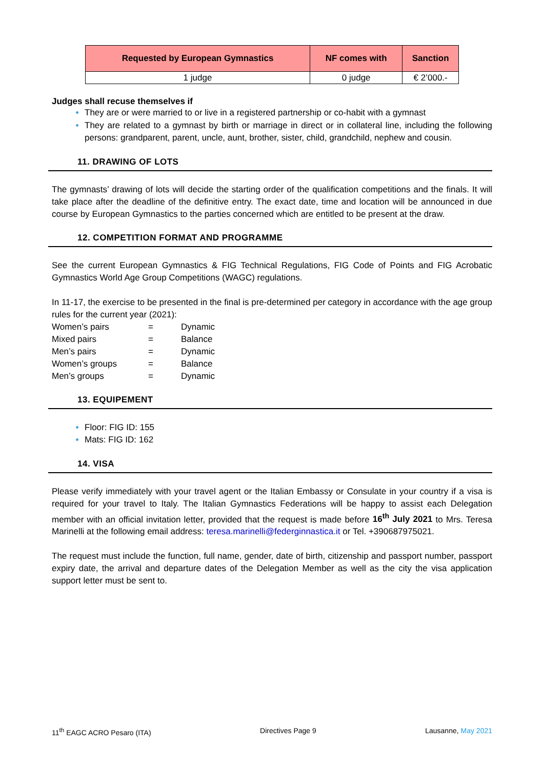| Requested by European Gymnastics | NF comes with | Sanction |
| --- | --- | --- |
| 1 judge | 0 judge | € 2’000.- |
Judges shall recuse themselves if
They are or were married to or live in a registered partnership or co-habit with a gymnast
They are related to a gymnast by birth or marriage in direct or in collateral line, including the following persons: grandparent, parent, uncle, aunt, brother, sister, child, grandchild, nephew and cousin.
11. DRAWING OF LOTS
The gymnasts’ drawing of lots will decide the starting order of the qualification competitions and the finals. It will take place after the deadline of the definitive entry. The exact date, time and location will be announced in due course by European Gymnastics to the parties concerned which are entitled to be present at the draw.
12. COMPETITION FORMAT AND PROGRAMME
See the current European Gymnastics & FIG Technical Regulations, FIG Code of Points and FIG Acrobatic Gymnastics World Age Group Competitions (WAGC) regulations.
In 11-17, the exercise to be presented in the final is pre-determined per category in accordance with the age group rules for the current year (2021):
| Women’s pairs | = | Dynamic |
| Mixed pairs | = | Balance |
| Men’s pairs | = | Dynamic |
| Women’s groups | = | Balance |
| Men’s groups | = | Dynamic |
13. EQUIPEMENT
Floor: FIG ID: 155
Mats: FIG ID: 162
14. VISA
Please verify immediately with your travel agent or the Italian Embassy or Consulate in your country if a visa is required for your travel to Italy. The Italian Gymnastics Federations will be happy to assist each Delegation member with an official invitation letter, provided that the request is made before 16<sup>th</sup> July 2021 to Mrs. Teresa Marinelli at the following email address: teresa.marinelli@federginnastica.it or Tel. +390687975021.
The request must include the function, full name, gender, date of birth, citizenship and passport number, passport expiry date, the arrival and departure dates of the Delegation Member as well as the city the visa application support letter must be sent to.
11<sup>th</sup> EAGC ACRO Pesaro (ITA) Directives Page 9 Lausanne, May 2021